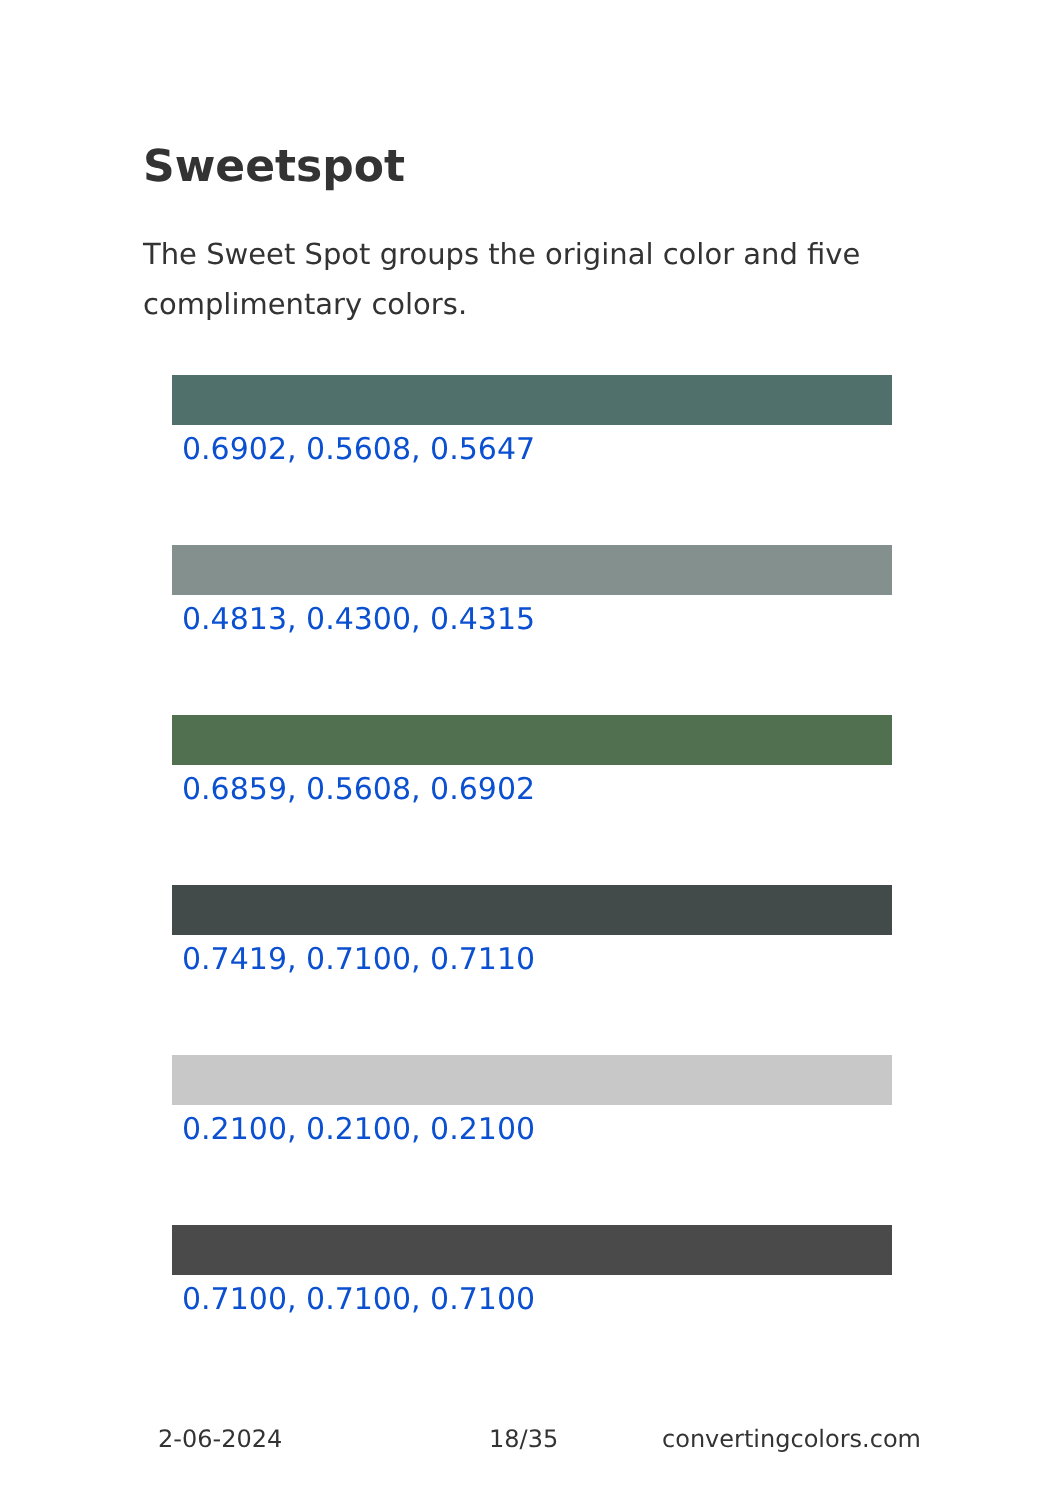Sweetspot
The Sweet Spot groups the original color and five complimentary colors.
0.6902, 0.5608, 0.5647
0.4813, 0.4300, 0.4315
0.6859, 0.5608, 0.6902
0.7419, 0.7100, 0.7110
0.2100, 0.2100, 0.2100
0.7100, 0.7100, 0.7100
2-06-2024 18/35 convertingcolors.com